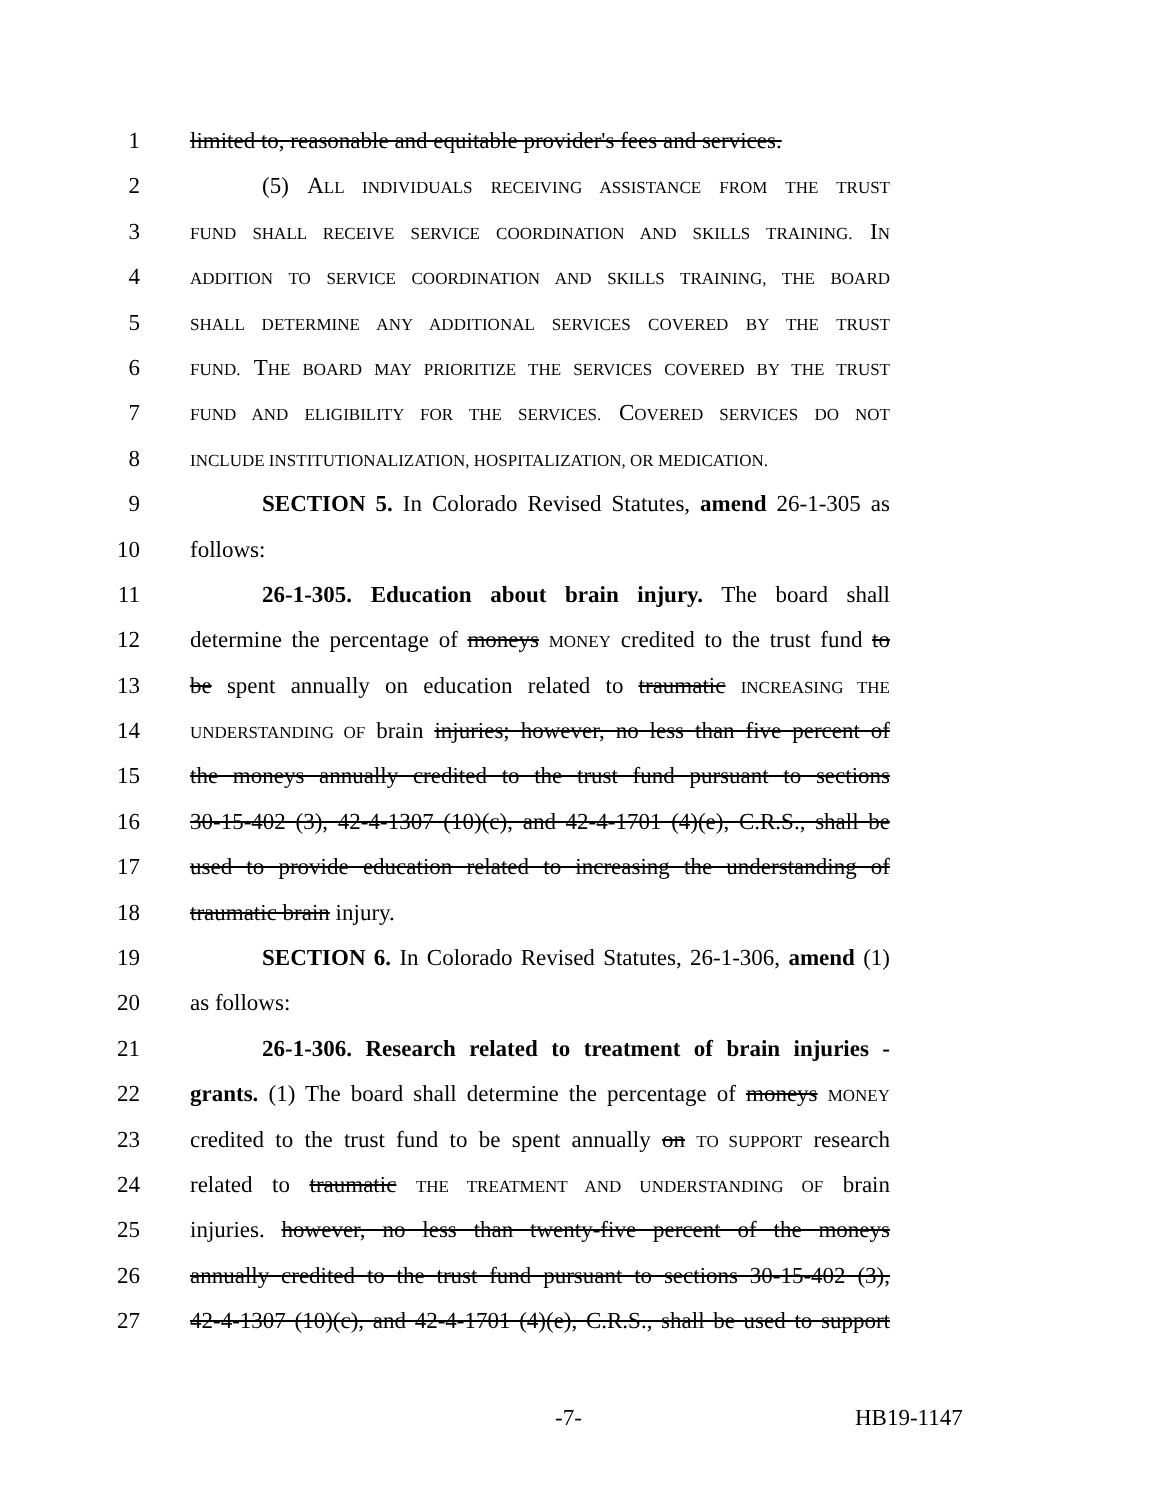1 limited to, reasonable and equitable provider's fees and services.
2 (5) ALL INDIVIDUALS RECEIVING ASSISTANCE FROM THE TRUST
3 FUND SHALL RECEIVE SERVICE COORDINATION AND SKILLS TRAINING. IN
4 ADDITION TO SERVICE COORDINATION AND SKILLS TRAINING, THE BOARD
5 SHALL DETERMINE ANY ADDITIONAL SERVICES COVERED BY THE TRUST
6 FUND. THE BOARD MAY PRIORITIZE THE SERVICES COVERED BY THE TRUST
7 FUND AND ELIGIBILITY FOR THE SERVICES. COVERED SERVICES DO NOT
8 INCLUDE INSTITUTIONALIZATION, HOSPITALIZATION, OR MEDICATION.
9 SECTION 5. In Colorado Revised Statutes, amend 26-1-305 as
10 follows:
11 26-1-305. Education about brain injury. The board shall
12 determine the percentage of moneys MONEY credited to the trust fund to
13 be spent annually on education related to traumatic INCREASING THE
14 UNDERSTANDING OF brain injuries; however, no less than five percent of
15 the moneys annually credited to the trust fund pursuant to sections
16 30-15-402 (3), 42-4-1307 (10)(c), and 42-4-1701 (4)(e), C.R.S., shall be
17 used to provide education related to increasing the understanding of
18 traumatic brain injury.
19 SECTION 6. In Colorado Revised Statutes, 26-1-306, amend (1)
20 as follows:
21 26-1-306. Research related to treatment of brain injuries -
22 grants. (1) The board shall determine the percentage of moneys MONEY
23 credited to the trust fund to be spent annually on TO SUPPORT research
24 related to traumatic THE TREATMENT AND UNDERSTANDING OF brain
25 injuries. however, no less than twenty-five percent of the moneys
26 annually credited to the trust fund pursuant to sections 30-15-402 (3),
27 42-4-1307 (10)(c), and 42-4-1701 (4)(e), C.R.S., shall be used to support
-7- HB19-1147